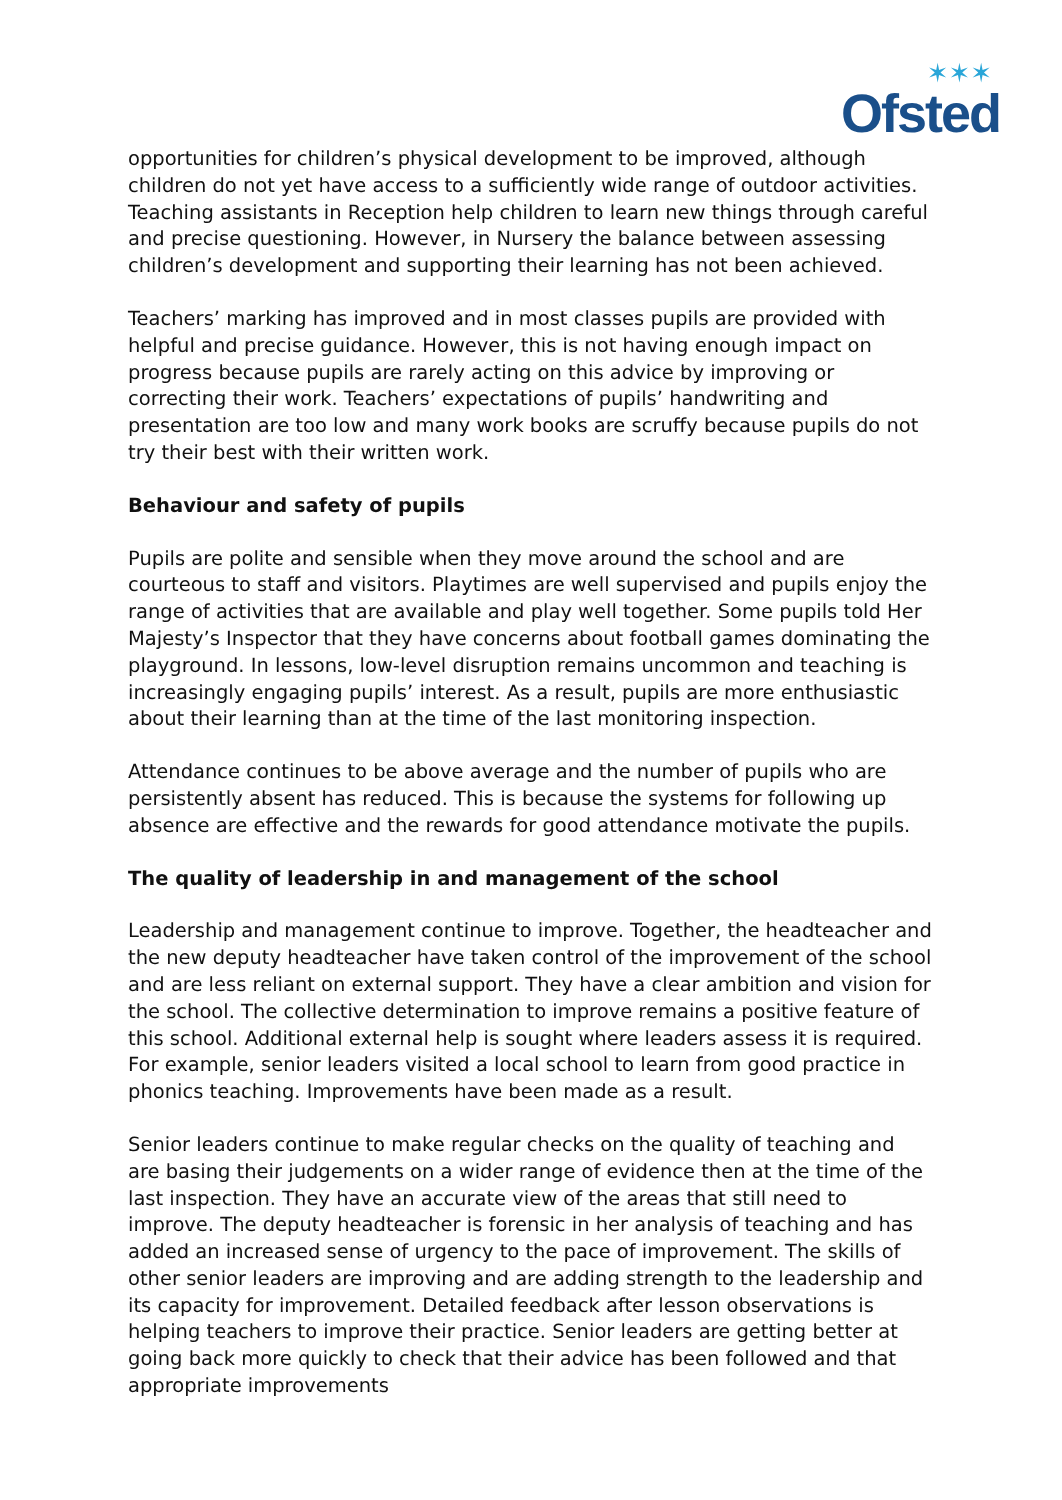✶✶✶
Ofsted
opportunities for children’s physical development to be improved, although children do not yet have access to a sufficiently wide range of outdoor activities. Teaching assistants in Reception help children to learn new things through careful and precise questioning. However, in Nursery the balance between assessing children’s development and supporting their learning has not been achieved.
Teachers’ marking has improved and in most classes pupils are provided with helpful and precise guidance. However, this is not having enough impact on progress because pupils are rarely acting on this advice by improving or correcting their work. Teachers’ expectations of pupils’ handwriting and presentation are too low and many work books are scruffy because pupils do not try their best with their written work.
Behaviour and safety of pupils
Pupils are polite and sensible when they move around the school and are courteous to staff and visitors. Playtimes are well supervised and pupils enjoy the range of activities that are available and play well together. Some pupils told Her Majesty’s Inspector that they have concerns about football games dominating the playground. In lessons, low-level disruption remains uncommon and teaching is increasingly engaging pupils’ interest. As a result, pupils are more enthusiastic about their learning than at the time of the last monitoring inspection.
Attendance continues to be above average and the number of pupils who are persistently absent has reduced. This is because the systems for following up absence are effective and the rewards for good attendance motivate the pupils.
The quality of leadership in and management of the school
Leadership and management continue to improve. Together, the headteacher and the new deputy headteacher have taken control of the improvement of the school and are less reliant on external support. They have a clear ambition and vision for the school. The collective determination to improve remains a positive feature of this school. Additional external help is sought where leaders assess it is required. For example, senior leaders visited a local school to learn from good practice in phonics teaching. Improvements have been made as a result.
Senior leaders continue to make regular checks on the quality of teaching and are basing their judgements on a wider range of evidence then at the time of the last inspection. They have an accurate view of the areas that still need to improve. The deputy headteacher is forensic in her analysis of teaching and has added an increased sense of urgency to the pace of improvement. The skills of other senior leaders are improving and are adding strength to the leadership and its capacity for improvement. Detailed feedback after lesson observations is helping teachers to improve their practice. Senior leaders are getting better at going back more quickly to check that their advice has been followed and that appropriate improvements